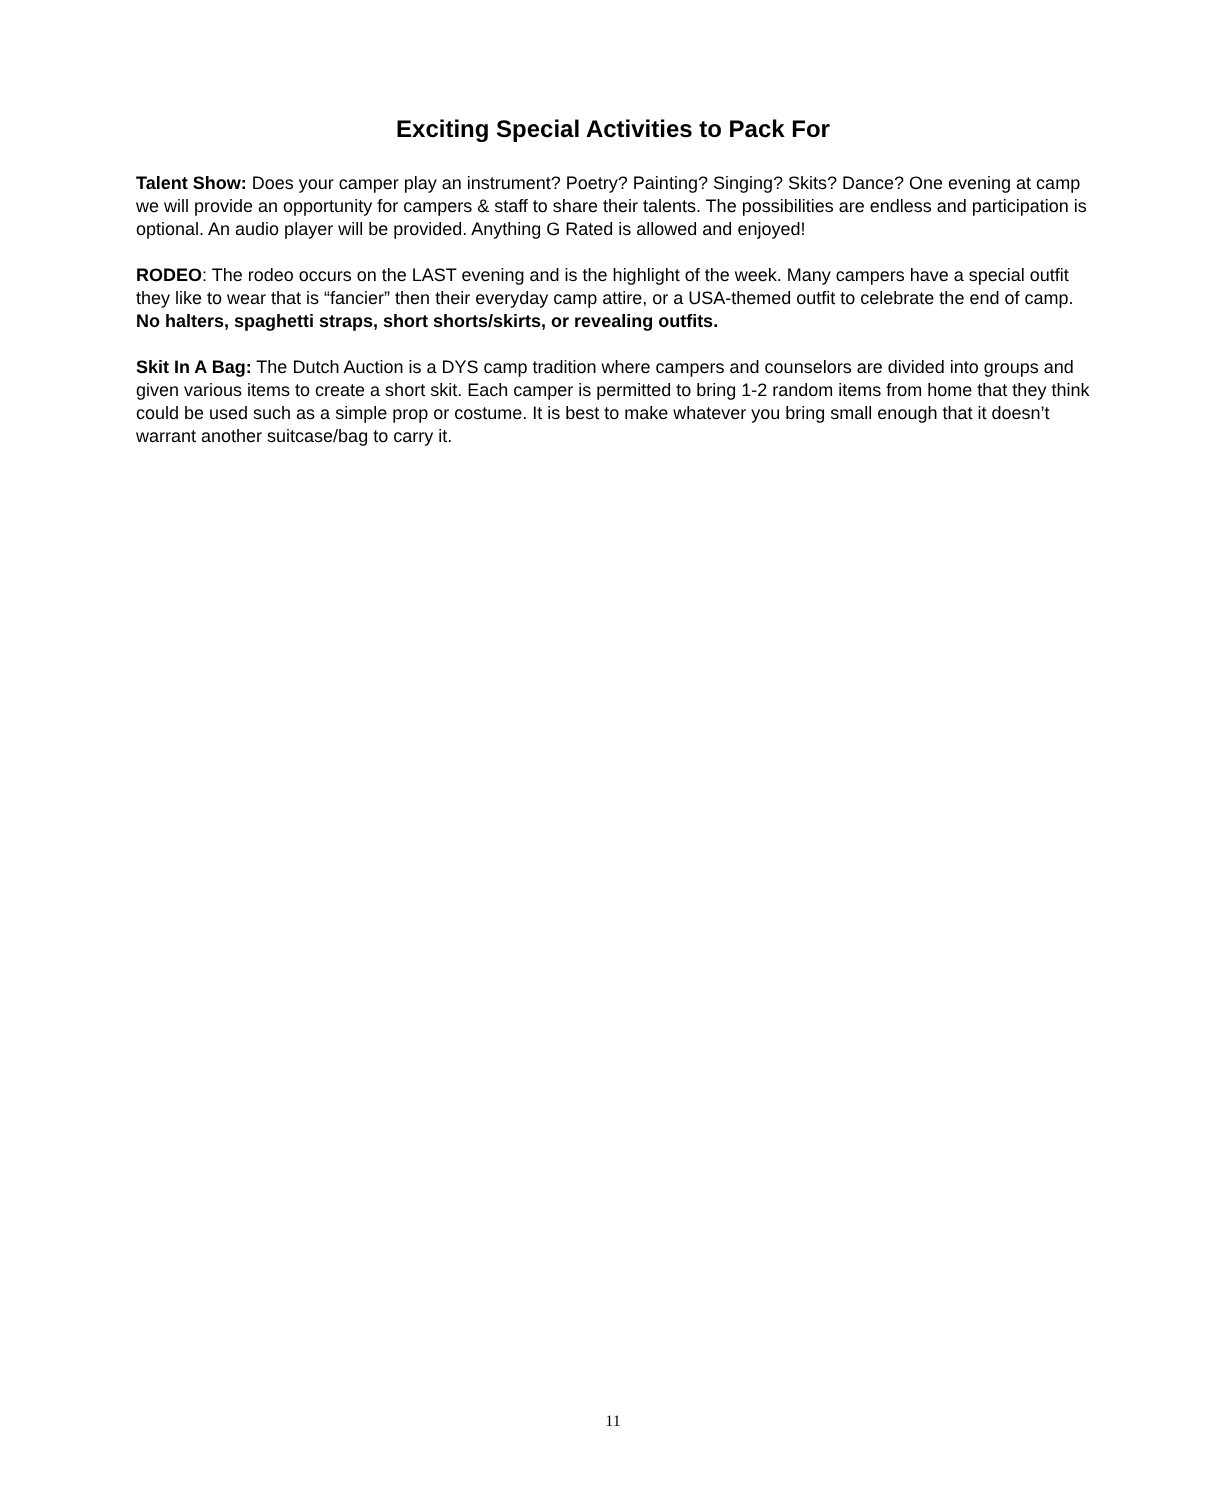Exciting Special Activities to Pack For
Talent Show: Does your camper play an instrument? Poetry? Painting? Singing? Skits? Dance? One evening at camp we will provide an opportunity for campers & staff to share their talents. The possibilities are endless and participation is optional. An audio player will be provided. Anything G Rated is allowed and enjoyed!
RODEO: The rodeo occurs on the LAST evening and is the highlight of the week. Many campers have a special outfit they like to wear that is “fancier” then their everyday camp attire, or a USA-themed outfit to celebrate the end of camp. No halters, spaghetti straps, short shorts/skirts, or revealing outfits.
Skit In A Bag: The Dutch Auction is a DYS camp tradition where campers and counselors are divided into groups and given various items to create a short skit. Each camper is permitted to bring 1-2 random items from home that they think could be used such as a simple prop or costume. It is best to make whatever you bring small enough that it doesn’t warrant another suitcase/bag to carry it.
11